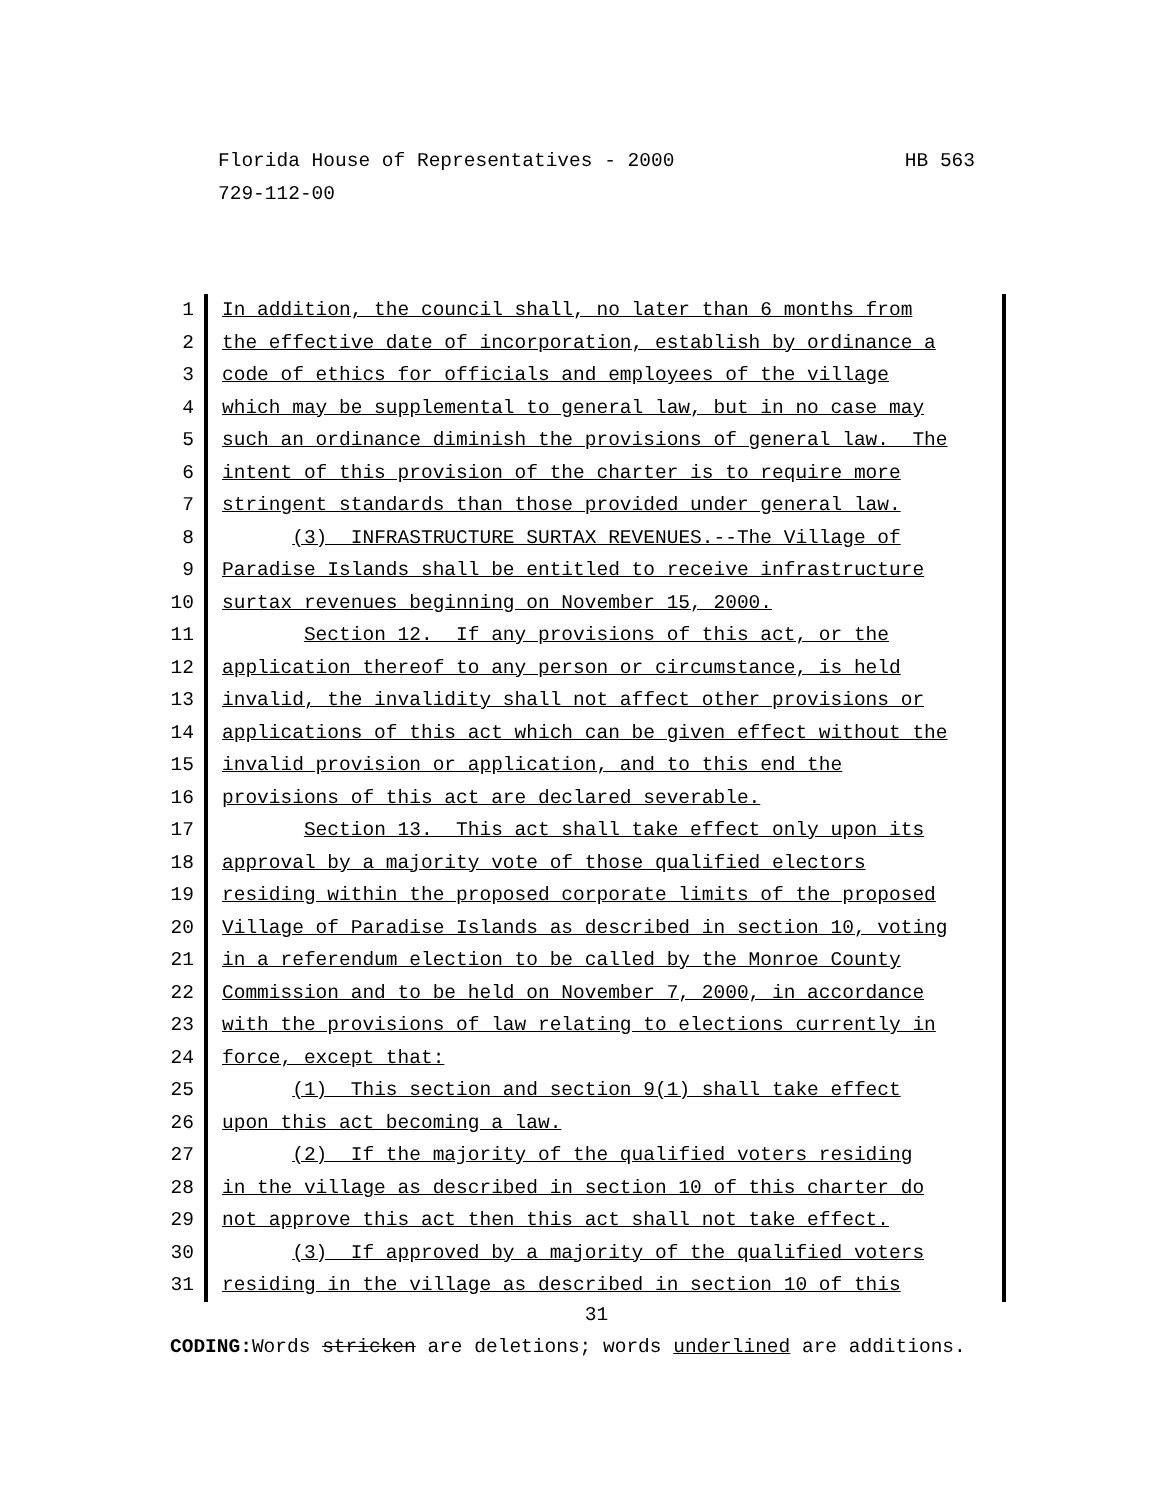Florida House of Representatives - 2000 HB 563
729-112-00
1 In addition, the council shall, no later than 6 months from
2 the effective date of incorporation, establish by ordinance a
3 code of ethics for officials and employees of the village
4 which may be supplemental to general law, but in no case may
5 such an ordinance diminish the provisions of general law. The
6 intent of this provision of the charter is to require more
7 stringent standards than those provided under general law.
8 (3) INFRASTRUCTURE SURTAX REVENUES.--The Village of
9 Paradise Islands shall be entitled to receive infrastructure
10 surtax revenues beginning on November 15, 2000.
11 Section 12. If any provisions of this act, or the
12 application thereof to any person or circumstance, is held
13 invalid, the invalidity shall not affect other provisions or
14 applications of this act which can be given effect without the
15 invalid provision or application, and to this end the
16 provisions of this act are declared severable.
17 Section 13. This act shall take effect only upon its
18 approval by a majority vote of those qualified electors
19 residing within the proposed corporate limits of the proposed
20 Village of Paradise Islands as described in section 10, voting
21 in a referendum election to be called by the Monroe County
22 Commission and to be held on November 7, 2000, in accordance
23 with the provisions of law relating to elections currently in
24 force, except that:
25 (1) This section and section 9(1) shall take effect
26 upon this act becoming a law.
27 (2) If the majority of the qualified voters residing
28 in the village as described in section 10 of this charter do
29 not approve this act then this act shall not take effect.
30 (3) If approved by a majority of the qualified voters
31 residing in the village as described in section 10 of this
31
CODING: Words stricken are deletions; words underlined are additions.